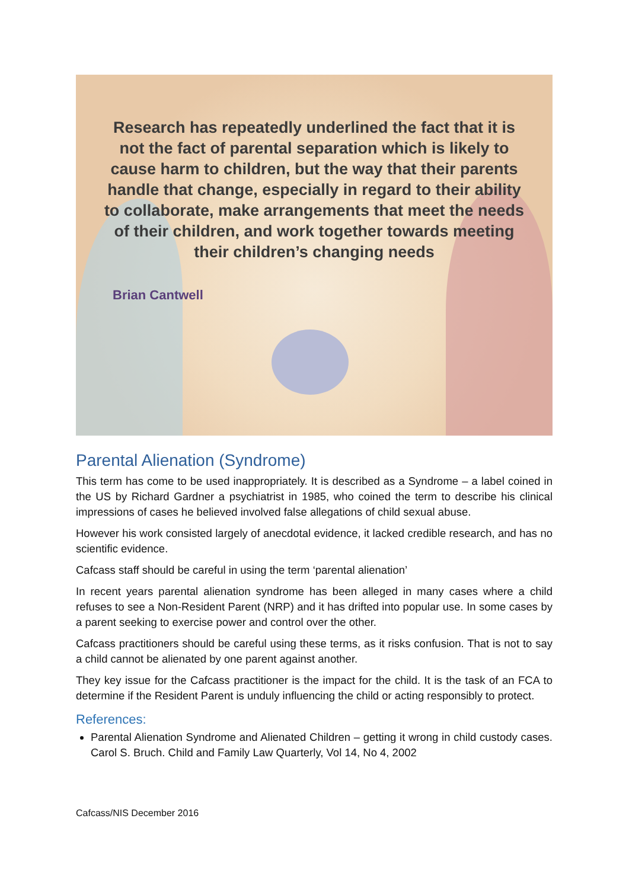Research has repeatedly underlined the fact that it is not the fact of parental separation which is likely to cause harm to children, but the way that their parents handle that change, especially in regard to their ability to collaborate, make arrangements that meet the needs of their children, and work together towards meeting their children’s changing needs
Brian Cantwell
Parental Alienation (Syndrome)
This term has come to be used inappropriately. It is described as a Syndrome – a label coined in the US by Richard Gardner a psychiatrist in 1985, who coined the term to describe his clinical impressions of cases he believed involved false allegations of child sexual abuse.
However his work consisted largely of anecdotal evidence, it lacked credible research, and has no scientific evidence.
Cafcass staff should be careful in using the term ‘parental alienation’
In recent years parental alienation syndrome has been alleged in many cases where a child refuses to see a Non-Resident Parent (NRP) and it has drifted into popular use. In some cases by a parent seeking to exercise power and control over the other.
Cafcass practitioners should be careful using these terms, as it risks confusion. That is not to say a child cannot be alienated by one parent against another.
They key issue for the Cafcass practitioner is the impact for the child. It is the task of an FCA to determine if the Resident Parent is unduly influencing the child or acting responsibly to protect.
References:
Parental Alienation Syndrome and Alienated Children – getting it wrong in child custody cases. Carol S. Bruch. Child and Family Law Quarterly, Vol 14, No 4, 2002
Cafcass/NIS December 2016